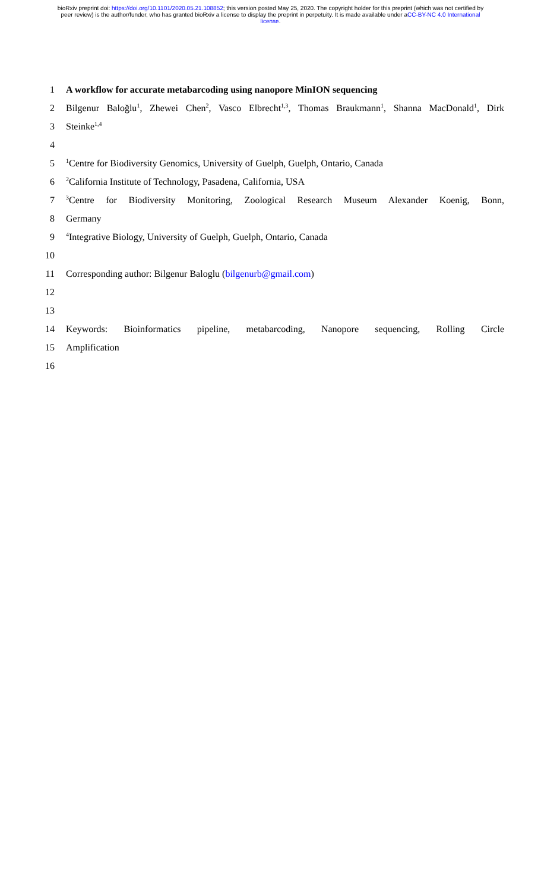bioRxiv preprint doi: https://doi.org/10.1101/2020.05.21.108852; this version posted May 25, 2020. The copyright holder for this preprint (which was not certified by peer review) is the author/funder, who has granted bioRxiv a license to display the preprint in perpetuity. It is made available under aCC-BY-NC 4.0 International license.
1 A workflow for accurate metabarcoding using nanopore MinION sequencing
2 Bilgenur Baloğlu<sup>1</sup>, Zhewei Chen<sup>2</sup>, Vasco Elbrecht<sup>1,3</sup>, Thomas Braukmann<sup>1</sup>, Shanna MacDonald<sup>1</sup>, Dirk
3 Steinke<sup>1,4</sup>
4
5<sup>1</sup>Centre for Biodiversity Genomics, University of Guelph, Guelph, Ontario, Canada
6<sup>2</sup>California Institute of Technology, Pasadena, California, USA
7<sup>3</sup>Centre for Biodiversity Monitoring, Zoological Research Museum Alexander Koenig, Bonn,
8 Germany
9<sup>4</sup>Integrative Biology, University of Guelph, Guelph, Ontario, Canada
10
11 Corresponding author: Bilgenur Baloglu (bilgenurb@gmail.com)
12
13
14 Keywords: Bioinformatics pipeline, metabarcoding, Nanopore sequencing, Rolling Circle
15 Amplification
16